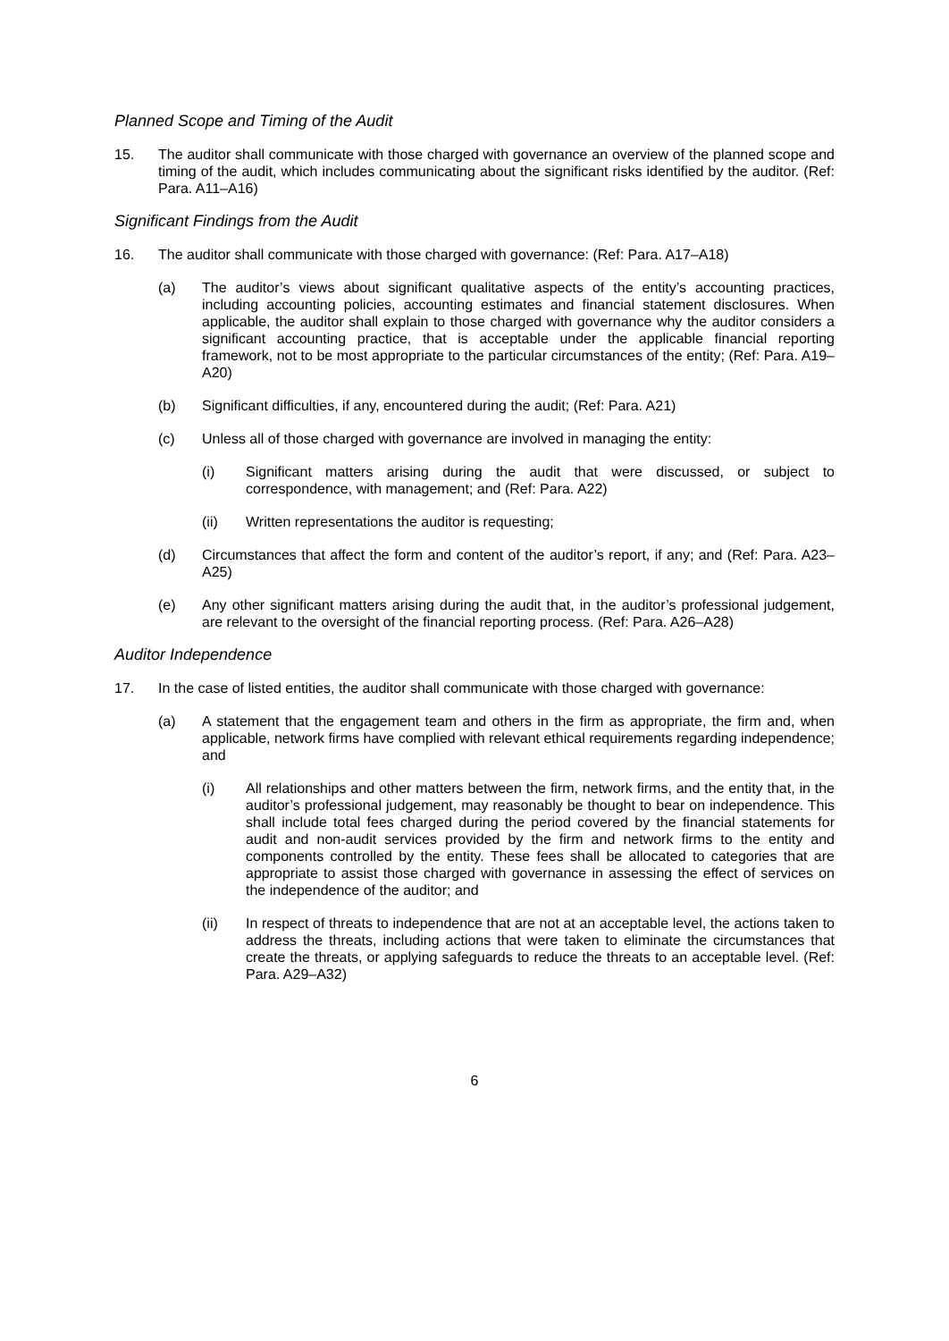Planned Scope and Timing of the Audit
15. The auditor shall communicate with those charged with governance an overview of the planned scope and timing of the audit, which includes communicating about the significant risks identified by the auditor. (Ref: Para. A11–A16)
Significant Findings from the Audit
16. The auditor shall communicate with those charged with governance: (Ref: Para. A17–A18)
(a) The auditor’s views about significant qualitative aspects of the entity’s accounting practices, including accounting policies, accounting estimates and financial statement disclosures. When applicable, the auditor shall explain to those charged with governance why the auditor considers a significant accounting practice, that is acceptable under the applicable financial reporting framework, not to be most appropriate to the particular circumstances of the entity; (Ref: Para. A19–A20)
(b) Significant difficulties, if any, encountered during the audit; (Ref: Para. A21)
(c) Unless all of those charged with governance are involved in managing the entity:
(i) Significant matters arising during the audit that were discussed, or subject to correspondence, with management; and (Ref: Para. A22)
(ii) Written representations the auditor is requesting;
(d) Circumstances that affect the form and content of the auditor’s report, if any; and (Ref: Para. A23–A25)
(e) Any other significant matters arising during the audit that, in the auditor’s professional judgement, are relevant to the oversight of the financial reporting process. (Ref: Para. A26–A28)
Auditor Independence
17. In the case of listed entities, the auditor shall communicate with those charged with governance:
(a) A statement that the engagement team and others in the firm as appropriate, the firm and, when applicable, network firms have complied with relevant ethical requirements regarding independence; and
(i) All relationships and other matters between the firm, network firms, and the entity that, in the auditor’s professional judgement, may reasonably be thought to bear on independence. This shall include total fees charged during the period covered by the financial statements for audit and non-audit services provided by the firm and network firms to the entity and components controlled by the entity. These fees shall be allocated to categories that are appropriate to assist those charged with governance in assessing the effect of services on the independence of the auditor; and
(ii) In respect of threats to independence that are not at an acceptable level, the actions taken to address the threats, including actions that were taken to eliminate the circumstances that create the threats, or applying safeguards to reduce the threats to an acceptable level. (Ref: Para. A29–A32)
6